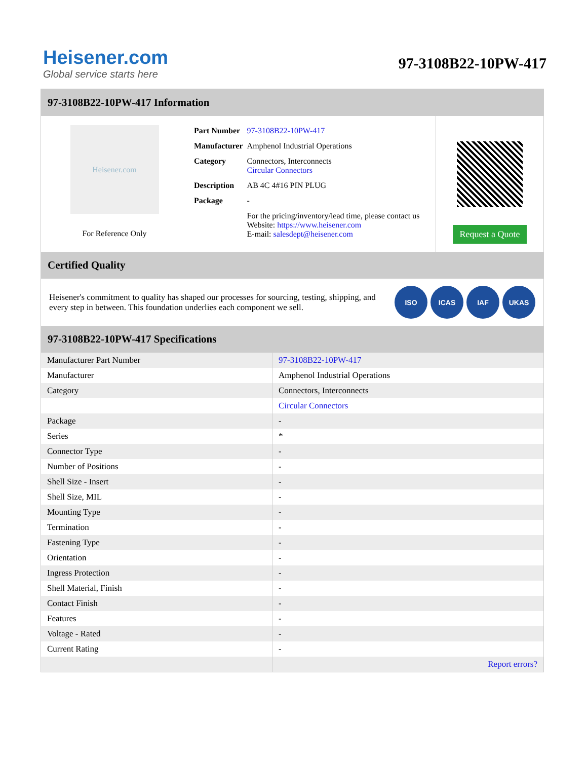Heisener.com
Global service starts here
97-3108B22-10PW-417
97-3108B22-10PW-417 Information
Heisener.com
For Reference Only
| Part Number | 97-3108B22-10PW-417 |
| Manufacturer | Amphenol Industrial Operations |
| Category | Connectors, Interconnects Circular Connectors |
| Description | AB 4C 4#16 PIN PLUG |
| Package | - |
| | For the pricing/inventory/lead time, please contact us Website: https://www.heisener.com E-mail: salesdept@heisener.com |
Request a Quote
Certified Quality
Heisener's commitment to quality has shaped our processes for sourcing, testing, shipping, and every step in between. This foundation underlies each component we sell.
ISO ICAS IAF UKAS
97-3108B22-10PW-417 Specifications
| Manufacturer Part Number | 97-3108B22-10PW-417 |
| Manufacturer | Amphenol Industrial Operations |
| Category | Connectors, Interconnects |
| | Circular Connectors |
| Package | - |
| Series | * |
| Connector Type | - |
| Number of Positions | - |
| Shell Size - Insert | - |
| Shell Size, MIL | - |
| Mounting Type | - |
| Termination | - |
| Fastening Type | - |
| Orientation | - |
| Ingress Protection | - |
| Shell Material, Finish | - |
| Contact Finish | - |
| Features | - |
| Voltage - Rated | - |
| Current Rating | - |
| | Report errors? |